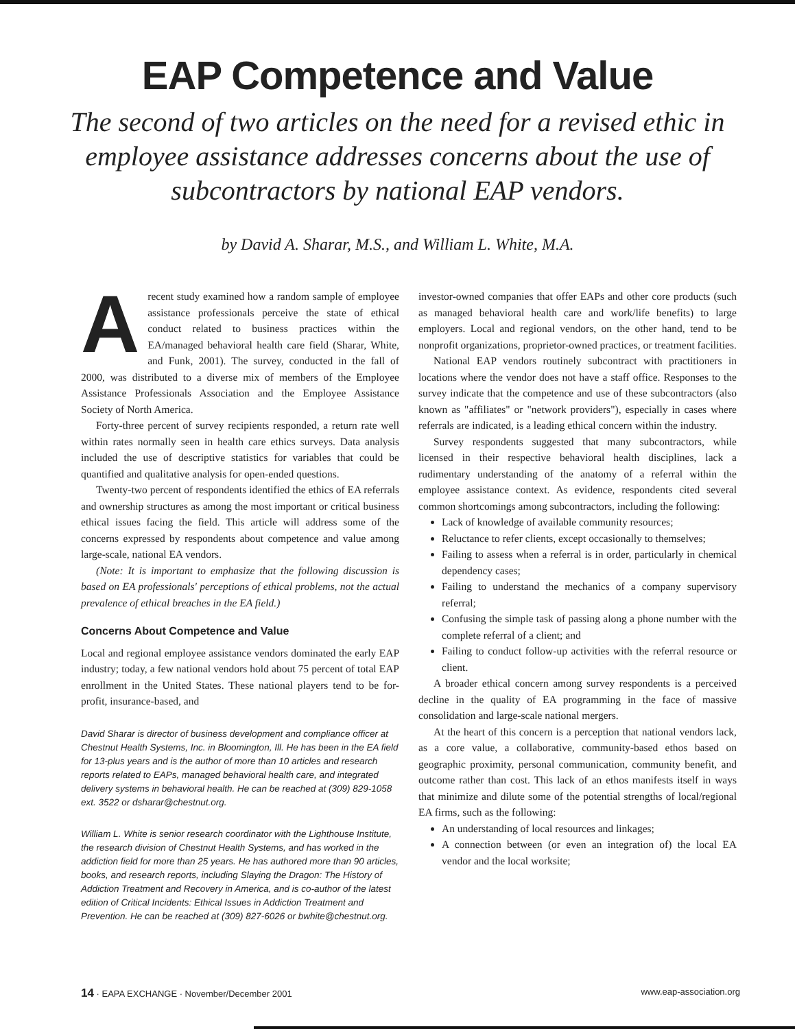EAP Competence and Value
The second of two articles on the need for a revised ethic in employee assistance addresses concerns about the use of subcontractors by national EAP vendors.
by David A. Sharar, M.S., and William L. White, M.A.
Arecent study examined how a random sample of employee assistance professionals perceive the state of ethical conduct related to business practices within the EA/managed behavioral health care field (Sharar, White, and Funk, 2001). The survey, conducted in the fall of 2000, was distributed to a diverse mix of members of the Employee Assistance Professionals Association and the Employee Assistance Society of North America.
Forty-three percent of survey recipients responded, a return rate well within rates normally seen in health care ethics surveys. Data analysis included the use of descriptive statistics for variables that could be quantified and qualitative analysis for open-ended questions.
Twenty-two percent of respondents identified the ethics of EA referrals and ownership structures as among the most important or critical business ethical issues facing the field. This article will address some of the concerns expressed by respondents about competence and value among large-scale, national EA vendors.
(Note: It is important to emphasize that the following discussion is based on EA professionals' perceptions of ethical problems, not the actual prevalence of ethical breaches in the EA field.)
Concerns About Competence and Value
Local and regional employee assistance vendors dominated the early EAP industry; today, a few national vendors hold about 75 percent of total EAP enrollment in the United States. These national players tend to be for-profit, insurance-based, and
David Sharar is director of business development and compliance officer at Chestnut Health Systems, Inc. in Bloomington, Ill. He has been in the EA field for 13-plus years and is the author of more than 10 articles and research reports related to EAPs, managed behavioral health care, and integrated delivery systems in behavioral health. He can be reached at (309) 829-1058 ext. 3522 or dsharar@chestnut.org.
William L. White is senior research coordinator with the Lighthouse Institute, the research division of Chestnut Health Systems, and has worked in the addiction field for more than 25 years. He has authored more than 90 articles, books, and research reports, including Slaying the Dragon: The History of Addiction Treatment and Recovery in America, and is co-author of the latest edition of Critical Incidents: Ethical Issues in Addiction Treatment and Prevention. He can be reached at (309) 827-6026 or bwhite@chestnut.org.
investor-owned companies that offer EAPs and other core products (such as managed behavioral health care and work/life benefits) to large employers. Local and regional vendors, on the other hand, tend to be nonprofit organizations, proprietor-owned practices, or treatment facilities.
National EAP vendors routinely subcontract with practitioners in locations where the vendor does not have a staff office. Responses to the survey indicate that the competence and use of these subcontractors (also known as "affiliates" or "network providers"), especially in cases where referrals are indicated, is a leading ethical concern within the industry.
Survey respondents suggested that many subcontractors, while licensed in their respective behavioral health disciplines, lack a rudimentary understanding of the anatomy of a referral within the employee assistance context. As evidence, respondents cited several common shortcomings among subcontractors, including the following:
Lack of knowledge of available community resources;
Reluctance to refer clients, except occasionally to themselves;
Failing to assess when a referral is in order, particularly in chemical dependency cases;
Failing to understand the mechanics of a company supervisory referral;
Confusing the simple task of passing along a phone number with the complete referral of a client; and
Failing to conduct follow-up activities with the referral resource or client.
A broader ethical concern among survey respondents is a perceived decline in the quality of EA programming in the face of massive consolidation and large-scale national mergers.
At the heart of this concern is a perception that national vendors lack, as a core value, a collaborative, community-based ethos based on geographic proximity, personal communication, community benefit, and outcome rather than cost. This lack of an ethos manifests itself in ways that minimize and dilute some of the potential strengths of local/regional EA firms, such as the following:
An understanding of local resources and linkages;
A connection between (or even an integration of) the local EA vendor and the local worksite;
14 · EAPA EXCHANGE · November/December 2001 www.eap-association.org